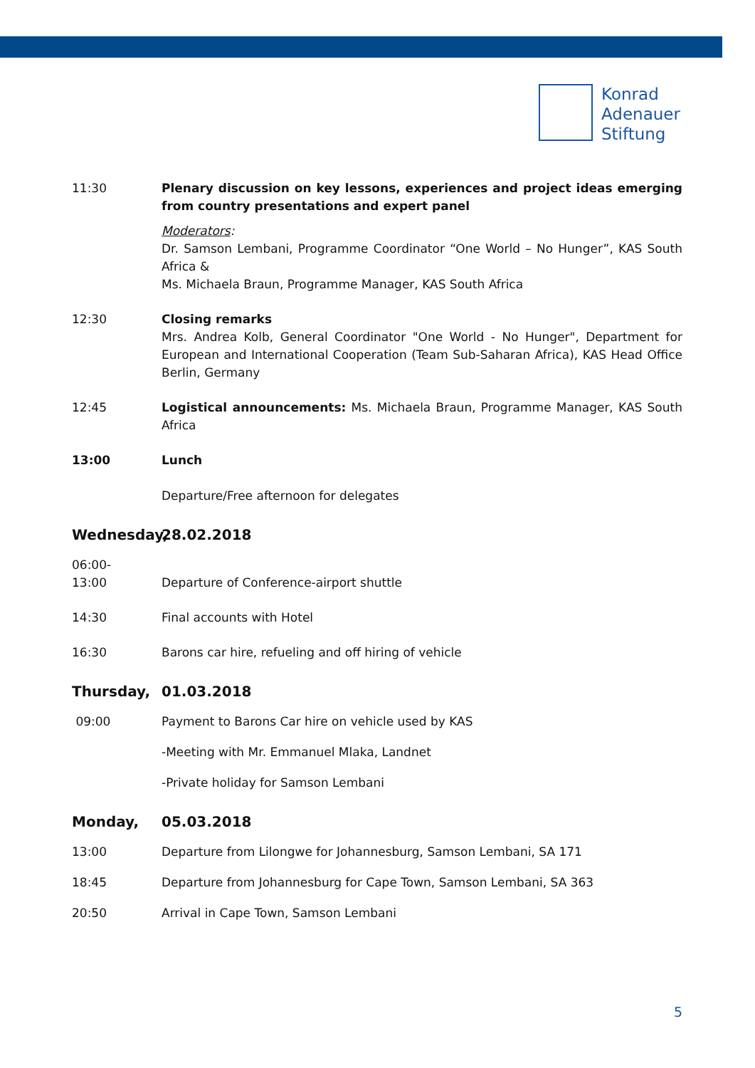Konrad
Adenauer
Stiftung
11:30 Plenary discussion on key lessons, experiences and project ideas emerging from country presentations and expert panel
Moderators:
Dr. Samson Lembani, Programme Coordinator “One World – No Hunger”, KAS South Africa &
Ms. Michaela Braun, Programme Manager, KAS South Africa
12:30 Closing remarks
Mrs. Andrea Kolb, General Coordinator "One World - No Hunger", Department for European and International Cooperation (Team Sub-Saharan Africa), KAS Head Office Berlin, Germany
12:45 Logistical announcements: Ms. Michaela Braun, Programme Manager, KAS South Africa
13:00 Lunch
Departure/Free afternoon for delegates
Wednesday, 28.02.2018
06:00-
13:00
Departure of Conference-airport shuttle
14:30 Final accounts with Hotel
16:30 Barons car hire, refueling and off hiring of vehicle
Thursday, 01.03.2018
09:00 Payment to Barons Car hire on vehicle used by KAS
-Meeting with Mr. Emmanuel Mlaka, Landnet
-Private holiday for Samson Lembani
Monday, 05.03.2018
13:00 Departure from Lilongwe for Johannesburg, Samson Lembani, SA 171
18:45 Departure from Johannesburg for Cape Town, Samson Lembani, SA 363
20:50 Arrival in Cape Town, Samson Lembani
5